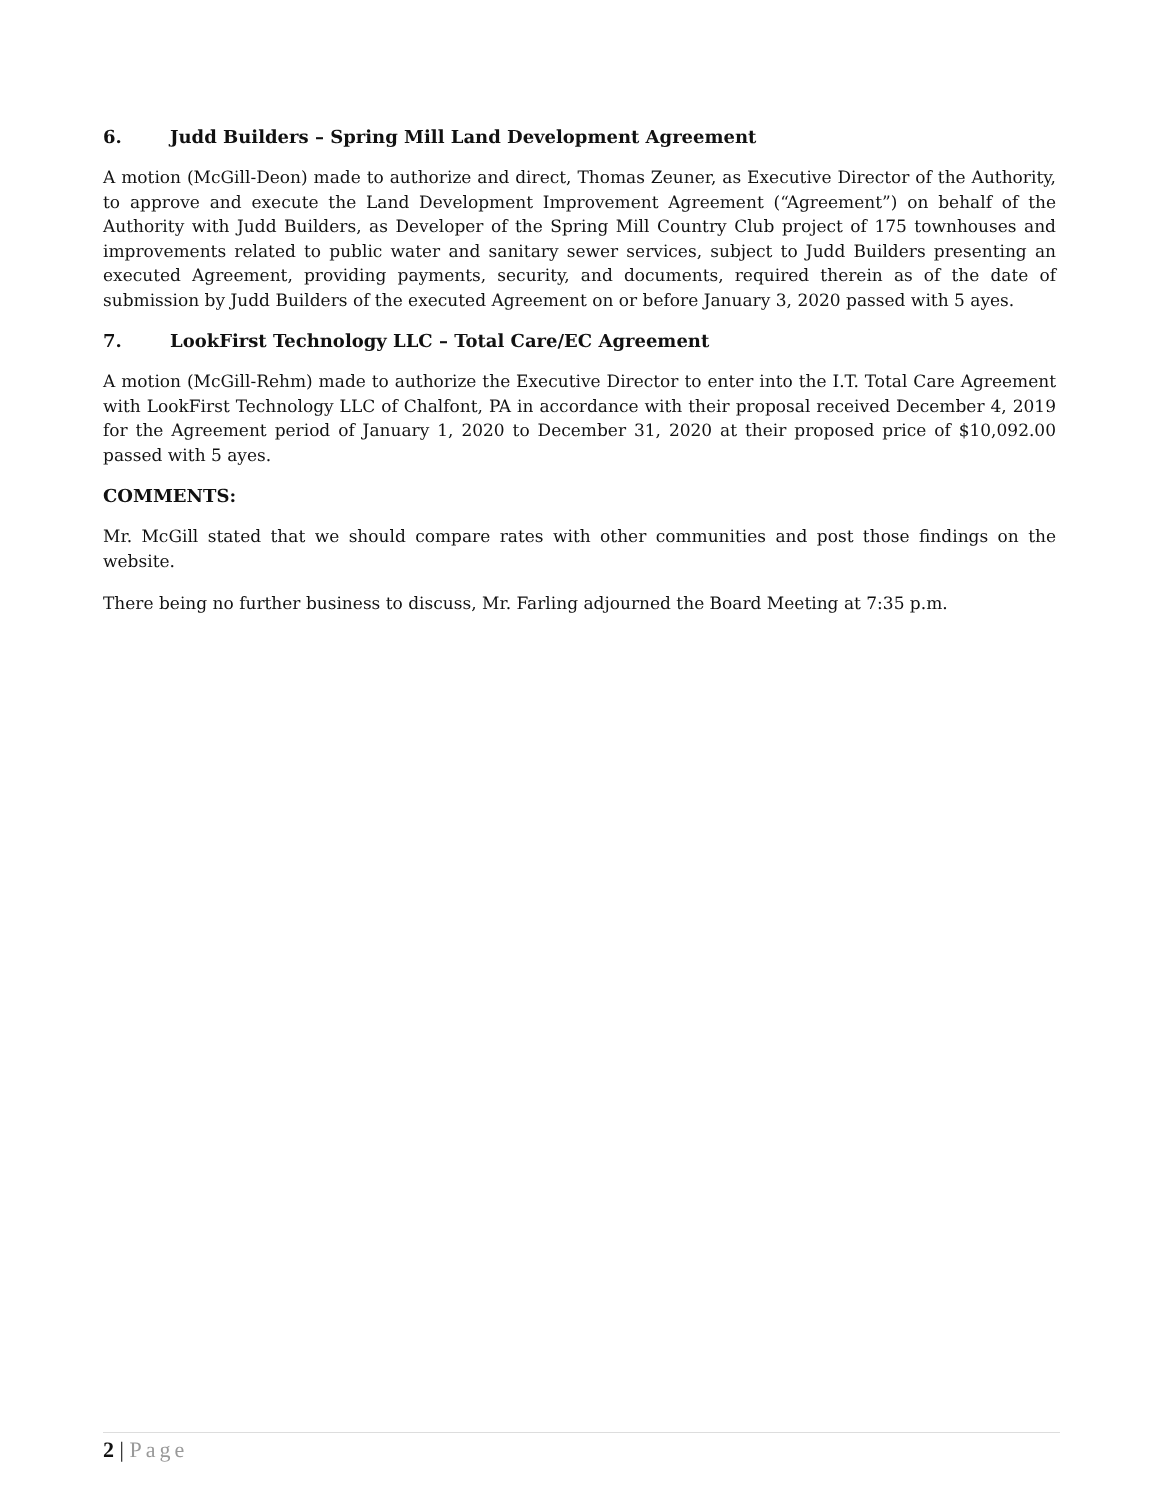6. Judd Builders – Spring Mill Land Development Agreement
A motion (McGill-Deon) made to authorize and direct, Thomas Zeuner, as Executive Director of the Authority, to approve and execute the Land Development Improvement Agreement (“Agreement”) on behalf of the Authority with Judd Builders, as Developer of the Spring Mill Country Club project of 175 townhouses and improvements related to public water and sanitary sewer services, subject to Judd Builders presenting an executed Agreement, providing payments, security, and documents, required therein as of the date of submission by Judd Builders of the executed Agreement on or before January 3, 2020 passed with 5 ayes.
7. LookFirst Technology LLC – Total Care/EC Agreement
A motion (McGill-Rehm) made to authorize the Executive Director to enter into the I.T. Total Care Agreement with LookFirst Technology LLC of Chalfont, PA in accordance with their proposal received December 4, 2019 for the Agreement period of January 1, 2020 to December 31, 2020 at their proposed price of $10,092.00 passed with 5 ayes.
COMMENTS:
Mr. McGill stated that we should compare rates with other communities and post those findings on the website.
There being no further business to discuss, Mr. Farling adjourned the Board Meeting at 7:35 p.m.
2 | Page